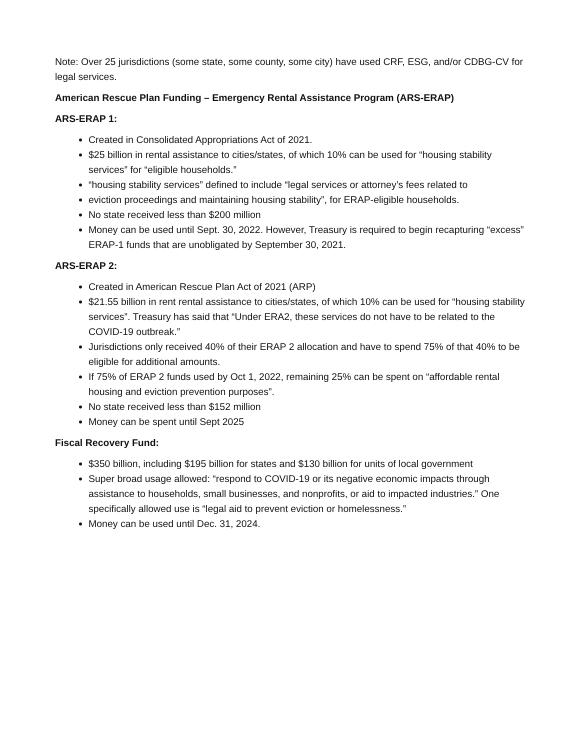Note: Over 25 jurisdictions (some state, some county, some city) have used CRF, ESG, and/or CDBG-CV for legal services.
American Rescue Plan Funding – Emergency Rental Assistance Program (ARS-ERAP)
ARS-ERAP 1:
Created in Consolidated Appropriations Act of 2021.
$25 billion in rental assistance to cities/states, of which 10% can be used for “housing stability services” for “eligible households.”
“housing stability services” defined to include “legal services or attorney’s fees related to
eviction proceedings and maintaining housing stability”, for ERAP-eligible households.
No state received less than $200 million
Money can be used until Sept. 30, 2022. However, Treasury is required to begin recapturing “excess” ERAP-1 funds that are unobligated by September 30, 2021.
ARS-ERAP 2:
Created in American Rescue Plan Act of 2021 (ARP)
$21.55 billion in rent rental assistance to cities/states, of which 10% can be used for “housing stability services”. Treasury has said that “Under ERA2, these services do not have to be related to the COVID-19 outbreak.”
Jurisdictions only received 40% of their ERAP 2 allocation and have to spend 75% of that 40% to be eligible for additional amounts.
If 75% of ERAP 2 funds used by Oct 1, 2022, remaining 25% can be spent on “affordable rental housing and eviction prevention purposes”.
No state received less than $152 million
Money can be spent until Sept 2025
Fiscal Recovery Fund:
$350 billion, including $195 billion for states and $130 billion for units of local government
Super broad usage allowed: “respond to COVID-19 or its negative economic impacts through assistance to households, small businesses, and nonprofits, or aid to impacted industries.” One specifically allowed use is “legal aid to prevent eviction or homelessness.”
Money can be used until Dec. 31, 2024.